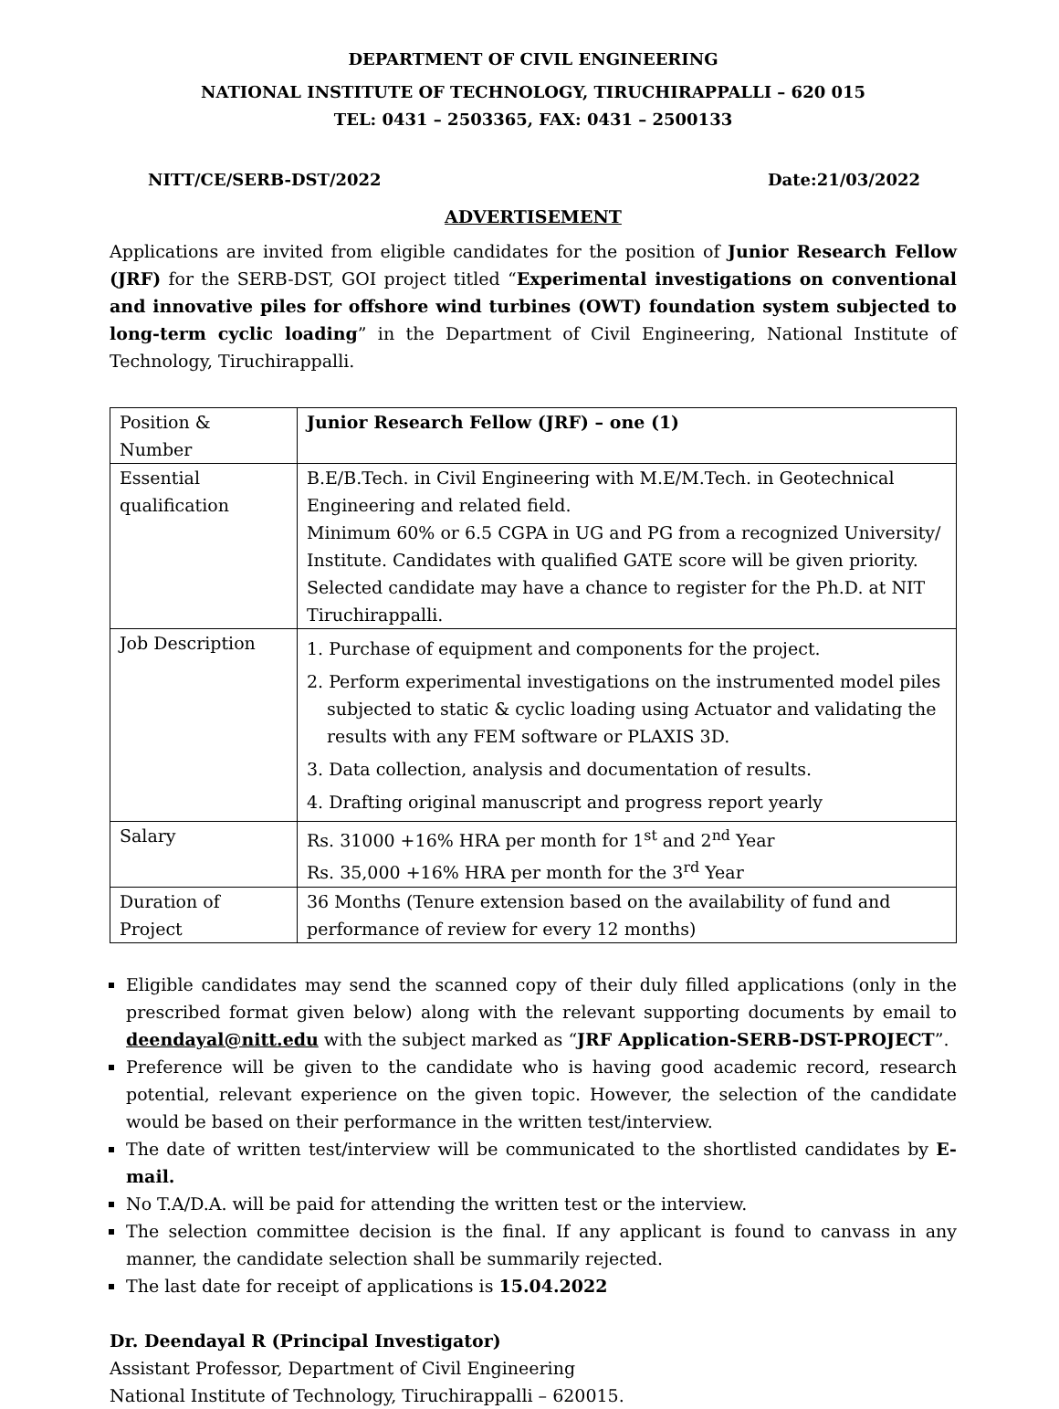DEPARTMENT OF CIVIL ENGINEERING
NATIONAL INSTITUTE OF TECHNOLOGY, TIRUCHIRAPPALLI – 620 015
TEL: 0431 – 2503365, FAX: 0431 – 2500133
NITT/CE/SERB-DST/2022 Date:21/03/2022
ADVERTISEMENT
Applications are invited from eligible candidates for the position of Junior Research Fellow (JRF) for the SERB-DST, GOI project titled “Experimental investigations on conventional and innovative piles for offshore wind turbines (OWT) foundation system subjected to long-term cyclic loading” in the Department of Civil Engineering, National Institute of Technology, Tiruchirappalli.
| Position & Number | Junior Research Fellow (JRF) – one (1) |
| Essential qualification | B.E/B.Tech. in Civil Engineering with M.E/M.Tech. in Geotechnical Engineering and related field. Minimum 60% or 6.5 CGPA in UG and PG from a recognized University/ Institute. Candidates with qualified GATE score will be given priority. Selected candidate may have a chance to register for the Ph.D. at NIT Tiruchirappalli. |
| Job Description | 1. Purchase of equipment and components for the project. 2. Perform experimental investigations on the instrumented model piles subjected to static & cyclic loading using Actuator and validating the results with any FEM software or PLAXIS 3D. 3. Data collection, analysis and documentation of results. 4. Drafting original manuscript and progress report yearly |
| Salary | Rs. 31000 +16% HRA per month for 1<sup>st</sup> and 2<sup>nd</sup> Year Rs. 35,000 +16% HRA per month for the 3<sup>rd</sup> Year |
| Duration of Project | 36 Months (Tenure extension based on the availability of fund and performance of review for every 12 months) |
Eligible candidates may send the scanned copy of their duly filled applications (only in the prescribed format given below) along with the relevant supporting documents by email to deendayal@nitt.edu with the subject marked as “JRF Application-SERB-DST-PROJECT”.
Preference will be given to the candidate who is having good academic record, research potential, relevant experience on the given topic. However, the selection of the candidate would be based on their performance in the written test/interview.
The date of written test/interview will be communicated to the shortlisted candidates by E-mail.
No T.A/D.A. will be paid for attending the written test or the interview.
The selection committee decision is the final. If any applicant is found to canvass in any manner, the candidate selection shall be summarily rejected.
The last date for receipt of applications is 15.04.2022
Dr. Deendayal R (Principal Investigator)
Assistant Professor, Department of Civil Engineering
National Institute of Technology, Tiruchirappalli – 620015.